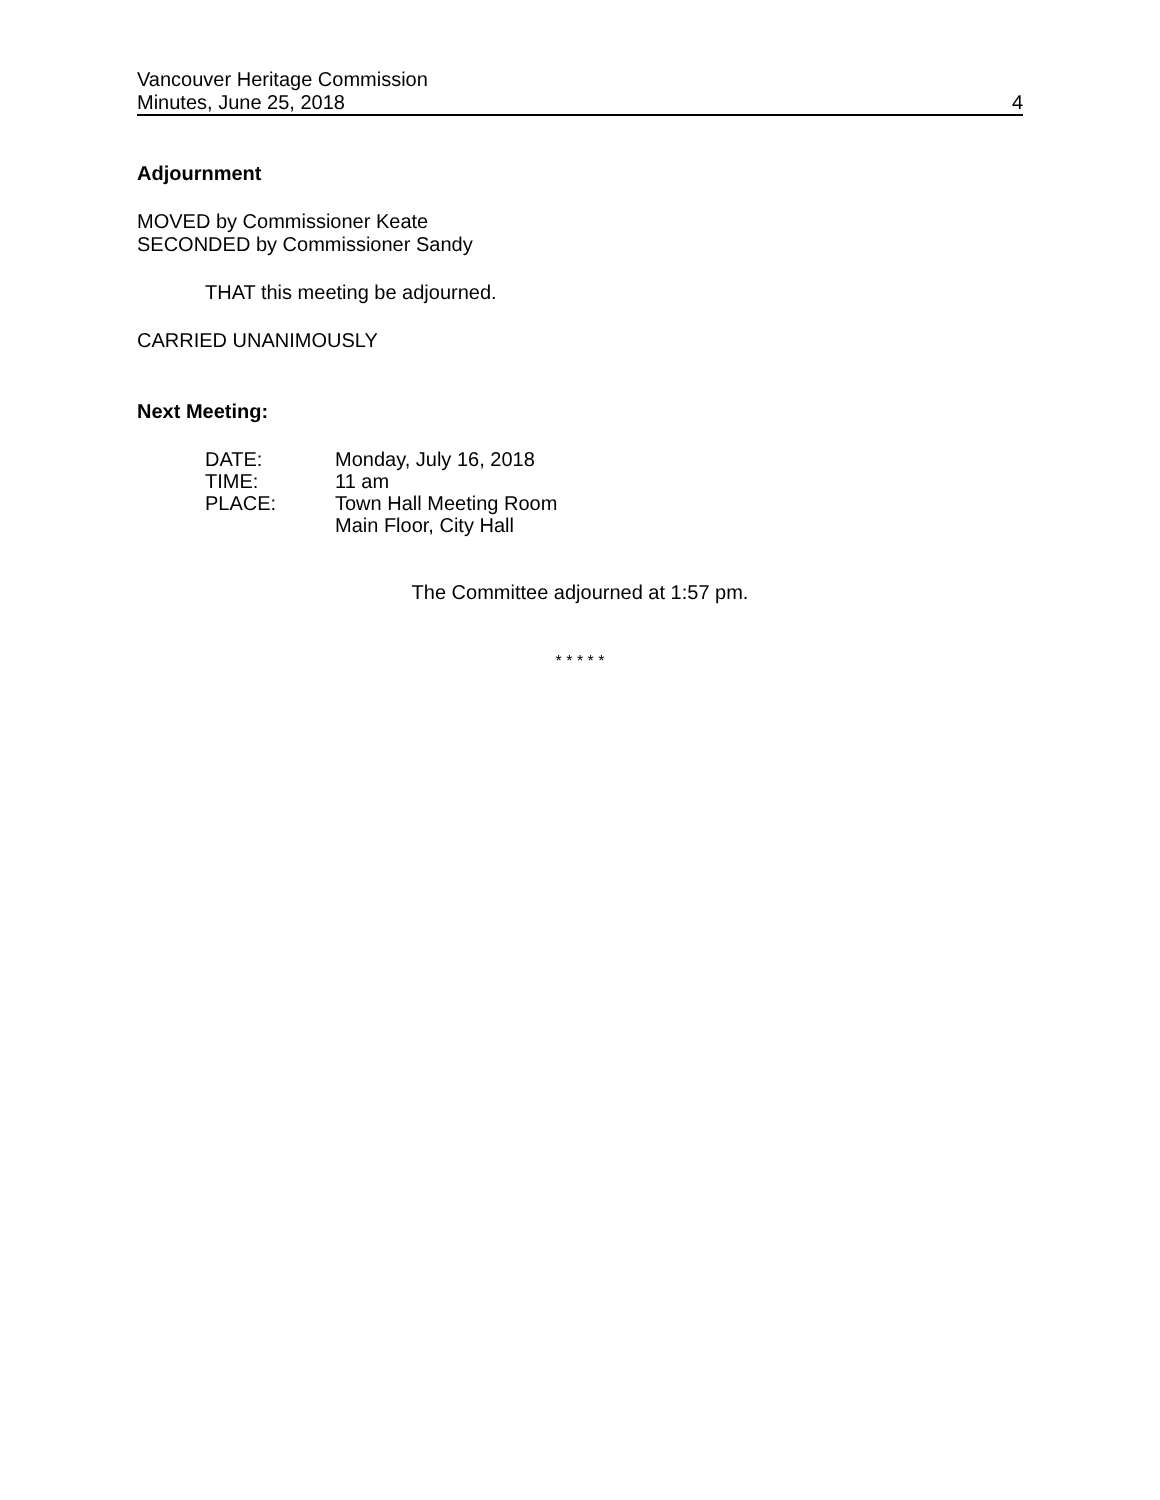Vancouver Heritage Commission
Minutes, June 25, 2018 4
Adjournment
MOVED by Commissioner Keate
SECONDED by Commissioner Sandy
THAT this meeting be adjourned.
CARRIED UNANIMOUSLY
Next Meeting:
| DATE: | Monday, July 16, 2018 |
| TIME: | 11 am |
| PLACE: | Town Hall Meeting Room Main Floor, City Hall |
The Committee adjourned at 1:57 pm.
* * * * *